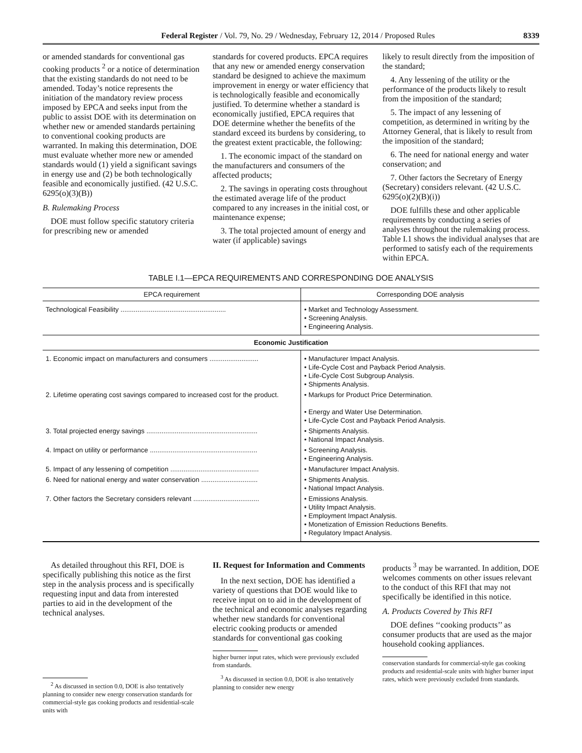Federal Register / Vol. 79, No. 29 / Wednesday, February 12, 2014 / Proposed Rules 8339
or amended standards for conventional gas cooking products <sup>2</sup> or a notice of determination that the existing standards do not need to be amended. Today’s notice represents the initiation of the mandatory review process imposed by EPCA and seeks input from the public to assist DOE with its determination on whether new or amended standards pertaining to conventional cooking products are warranted. In making this determination, DOE must evaluate whether more new or amended standards would (1) yield a significant savings in energy use and (2) be both technologically feasible and economically justified. (42 U.S.C. 6295(o)(3)(B))
B. Rulemaking Process
DOE must follow specific statutory criteria for prescribing new or amended
standards for covered products. EPCA requires that any new or amended energy conservation standard be designed to achieve the maximum improvement in energy or water efficiency that is technologically feasible and economically justified. To determine whether a standard is economically justified, EPCA requires that DOE determine whether the benefits of the standard exceed its burdens by considering, to the greatest extent practicable, the following:
1. The economic impact of the standard on the manufacturers and consumers of the affected products;
2. The savings in operating costs throughout the estimated average life of the product compared to any increases in the initial cost, or maintenance expense;
3. The total projected amount of energy and water (if applicable) savings
likely to result directly from the imposition of the standard;
4. Any lessening of the utility or the performance of the products likely to result from the imposition of the standard;
5. The impact of any lessening of competition, as determined in writing by the Attorney General, that is likely to result from the imposition of the standard;
6. The need for national energy and water conservation; and
7. Other factors the Secretary of Energy (Secretary) considers relevant. (42 U.S.C. 6295(o)(2)(B)(i))
DOE fulfills these and other applicable requirements by conducting a series of analyses throughout the rulemaking process. Table I.1 shows the individual analyses that are performed to satisfy each of the requirements within EPCA.
TABLE I.1—EPCA REQUIREMENTS AND CORRESPONDING DOE ANALYSIS
| EPCA requirement | Corresponding DOE analysis |
| --- | --- |
| Technological Feasibility ........................................................ | • Market and Technology Assessment. • Screening Analysis. • Engineering Analysis. |
| Economic Justification | |
| 1. Economic impact on manufacturers and consumers .......................... | • Manufacturer Impact Analysis. • Life-Cycle Cost and Payback Period Analysis. • Life-Cycle Cost Subgroup Analysis. • Shipments Analysis. |
| 2. Lifetime operating cost savings compared to increased cost for the product. | • Markups for Product Price Determination. • Energy and Water Use Determination. • Life-Cycle Cost and Payback Period Analysis. |
| 3. Total projected energy savings ........................................................... | • Shipments Analysis. • National Impact Analysis. |
| 4. Impact on utility or performance ......................................................... | • Screening Analysis. • Engineering Analysis. |
| 5. Impact of any lessening of competition ............................................... | • Manufacturer Impact Analysis. |
| 6. Need for national energy and water conservation .............................. | • Shipments Analysis. • National Impact Analysis. |
| 7. Other factors the Secretary considers relevant ................................... | • Emissions Analysis. • Utility Impact Analysis. • Employment Impact Analysis. • Monetization of Emission Reductions Benefits. • Regulatory Impact Analysis. |
As detailed throughout this RFI, DOE is specifically publishing this notice as the first step in the analysis process and is specifically requesting input and data from interested parties to aid in the development of the technical analyses.
<sup>2</sup> As discussed in section 0.0, DOE is also tentatively planning to consider new energy conservation standards for commercial-style gas cooking products and residential-scale units with
II. Request for Information and Comments
In the next section, DOE has identified a variety of questions that DOE would like to receive input on to aid in the development of the technical and economic analyses regarding whether new standards for conventional electric cooking products or amended standards for conventional gas cooking
higher burner input rates, which were previously excluded from standards.
<sup>3</sup> As discussed in section 0.0, DOE is also tentatively planning to consider new energy
products <sup>3</sup> may be warranted. In addition, DOE welcomes comments on other issues relevant to the conduct of this RFI that may not specifically be identified in this notice.
A. Products Covered by This RFI
DOE defines ‘‘cooking products’’ as consumer products that are used as the major household cooking appliances.
conservation standards for commercial-style gas cooking products and residential-scale units with higher burner input rates, which were previously excluded from standards.